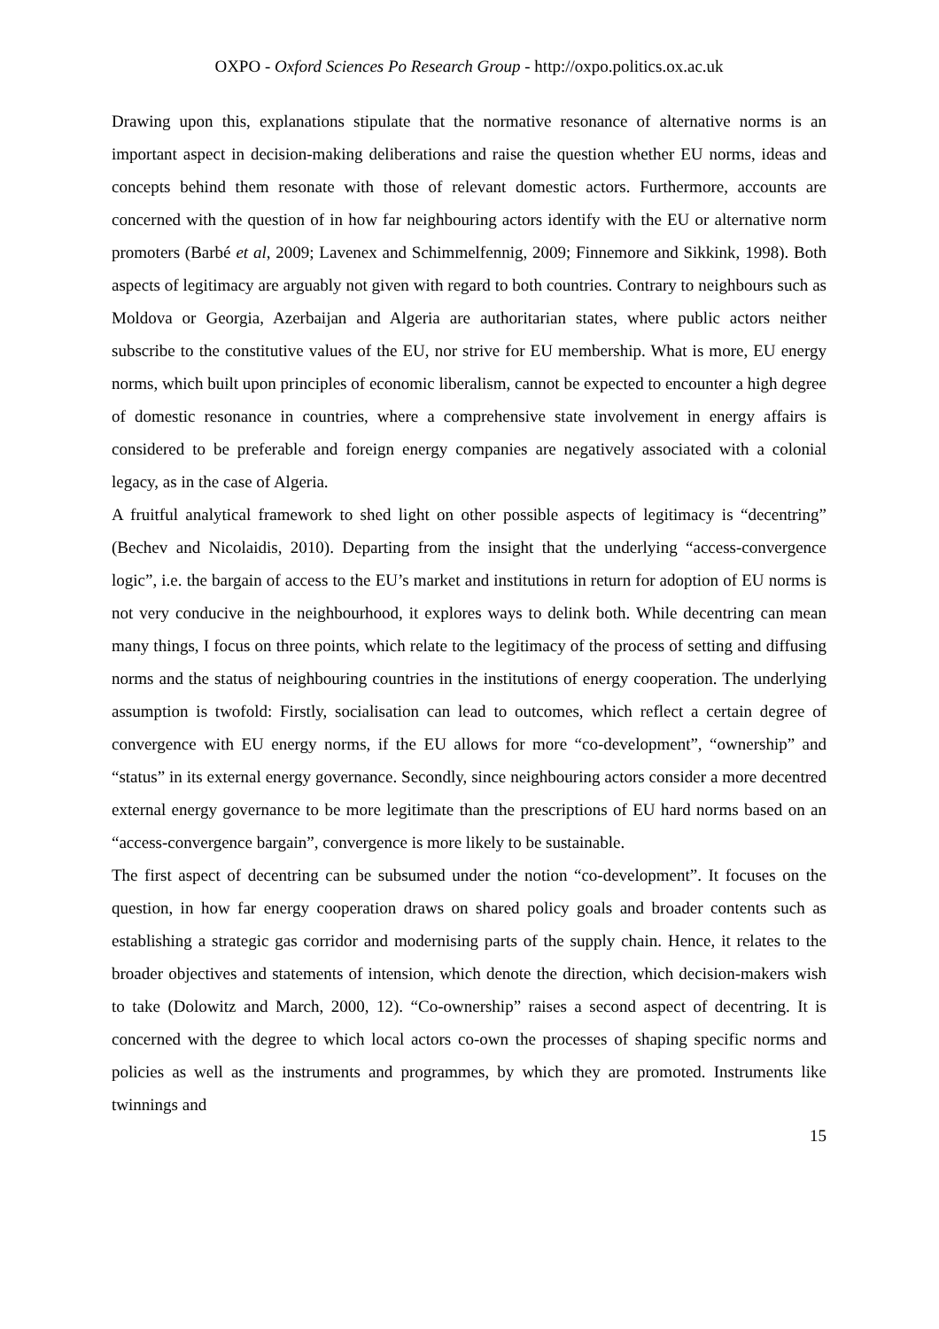OXPO - Oxford Sciences Po Research Group - http://oxpo.politics.ox.ac.uk
Drawing upon this, explanations stipulate that the normative resonance of alternative norms is an important aspect in decision-making deliberations and raise the question whether EU norms, ideas and concepts behind them resonate with those of relevant domestic actors. Furthermore, accounts are concerned with the question of in how far neighbouring actors identify with the EU or alternative norm promoters (Barbé et al, 2009; Lavenex and Schimmelfennig, 2009; Finnemore and Sikkink, 1998). Both aspects of legitimacy are arguably not given with regard to both countries. Contrary to neighbours such as Moldova or Georgia, Azerbaijan and Algeria are authoritarian states, where public actors neither subscribe to the constitutive values of the EU, nor strive for EU membership. What is more, EU energy norms, which built upon principles of economic liberalism, cannot be expected to encounter a high degree of domestic resonance in countries, where a comprehensive state involvement in energy affairs is considered to be preferable and foreign energy companies are negatively associated with a colonial legacy, as in the case of Algeria.
A fruitful analytical framework to shed light on other possible aspects of legitimacy is “decentring” (Bechev and Nicolaidis, 2010). Departing from the insight that the underlying “access-convergence logic”, i.e. the bargain of access to the EU’s market and institutions in return for adoption of EU norms is not very conducive in the neighbourhood, it explores ways to delink both. While decentring can mean many things, I focus on three points, which relate to the legitimacy of the process of setting and diffusing norms and the status of neighbouring countries in the institutions of energy cooperation. The underlying assumption is twofold: Firstly, socialisation can lead to outcomes, which reflect a certain degree of convergence with EU energy norms, if the EU allows for more “co-development”, “ownership” and “status” in its external energy governance. Secondly, since neighbouring actors consider a more decentred external energy governance to be more legitimate than the prescriptions of EU hard norms based on an “access-convergence bargain”, convergence is more likely to be sustainable.
The first aspect of decentring can be subsumed under the notion “co-development”. It focuses on the question, in how far energy cooperation draws on shared policy goals and broader contents such as establishing a strategic gas corridor and modernising parts of the supply chain. Hence, it relates to the broader objectives and statements of intension, which denote the direction, which decision-makers wish to take (Dolowitz and March, 2000, 12). “Co-ownership” raises a second aspect of decentring. It is concerned with the degree to which local actors co-own the processes of shaping specific norms and policies as well as the instruments and programmes, by which they are promoted. Instruments like twinnings and
15